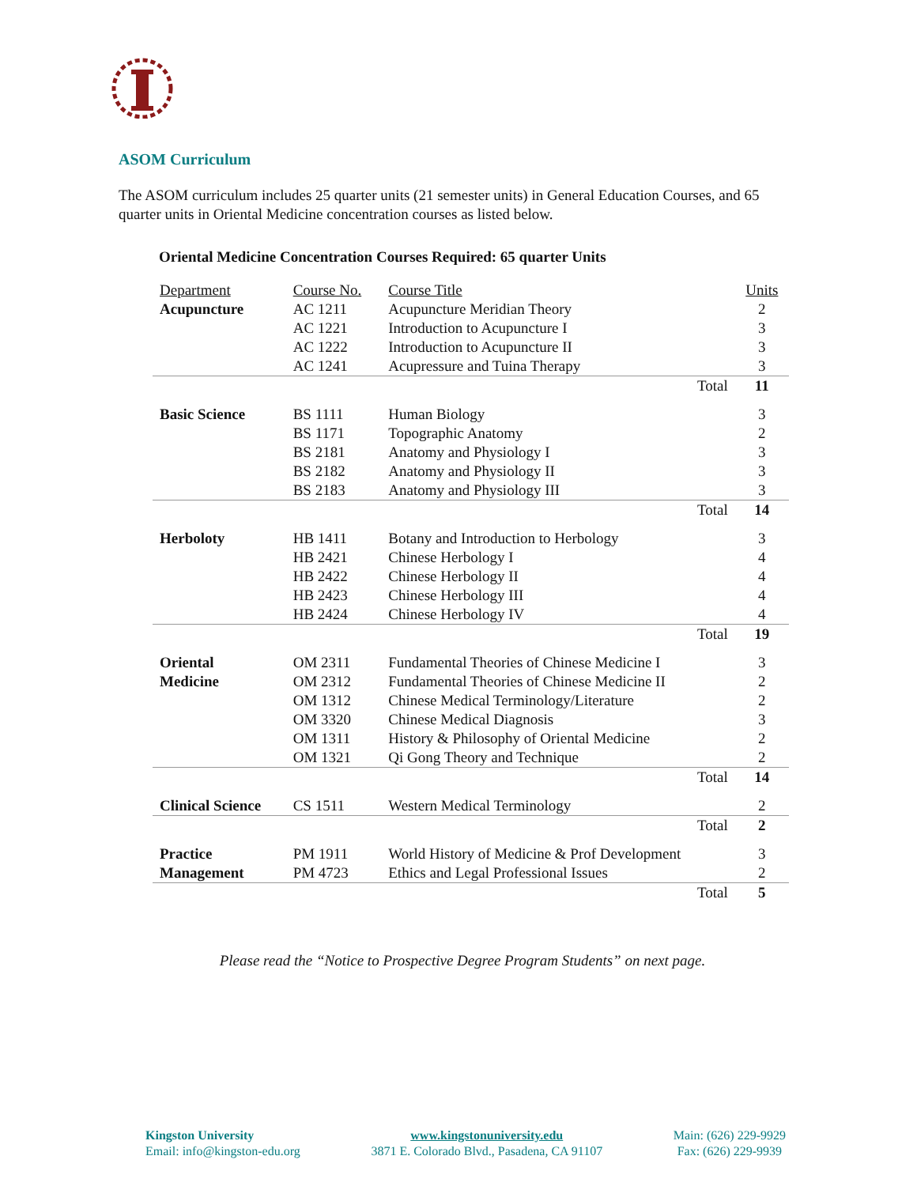ASOM Curriculum
The ASOM curriculum includes 25 quarter units (21 semester units) in General Education Courses, and 65 quarter units in Oriental Medicine concentration courses as listed below.
| Oriental Medicine Concentration Courses Required: 65 quarter Units | | | | |
| Department | Course No. | Course Title | | Units |
| Acupuncture | AC 1211 AC 1221 AC 1222 AC 1241 | Acupuncture Meridian Theory Introduction to Acupuncture I Introduction to Acupuncture II Acupressure and Tuina Therapy | | 2 3 3 3 |
| | | | Total | 11 |
| Basic Science | BS 1111 BS 1171 BS 2181 BS 2182 BS 2183 | Human Biology Topographic Anatomy Anatomy and Physiology I Anatomy and Physiology II Anatomy and Physiology III | | 3 2 3 3 3 |
| | | | Total | 14 |
| Herboloty | HB 1411 HB 2421 HB 2422 HB 2423 HB 2424 | Botany and Introduction to Herbology Chinese Herbology I Chinese Herbology II Chinese Herbology III Chinese Herbology IV | | 3 4 4 4 4 |
| | | | Total | 19 |
| Oriental Medicine | OM 2311 OM 2312 OM 1312 OM 3320 OM 1311 OM 1321 | Fundamental Theories of Chinese Medicine I Fundamental Theories of Chinese Medicine II Chinese Medical Terminology/Literature Chinese Medical Diagnosis History & Philosophy of Oriental Medicine Qi Gong Theory and Technique | | 3 2 2 3 2 2 |
| | | | Total | 14 |
| Clinical Science | CS 1511 | Western Medical Terminology | | 2 |
| | | | Total | 2 |
| Practice Management | PM 1911 PM 4723 | World History of Medicine & Prof Development Ethics and Legal Professional Issues | | 3 2 |
| | | | Total | 5 |
Please read the “Notice to Prospective Degree Program Students” on next page.
Kingston University
Email: info@kingston-edu.org
www.kingstonuniversity.edu
3871 E. Colorado Blvd., Pasadena, CA 91107
Main: (626) 229-9929
Fax: (626) 229-9939